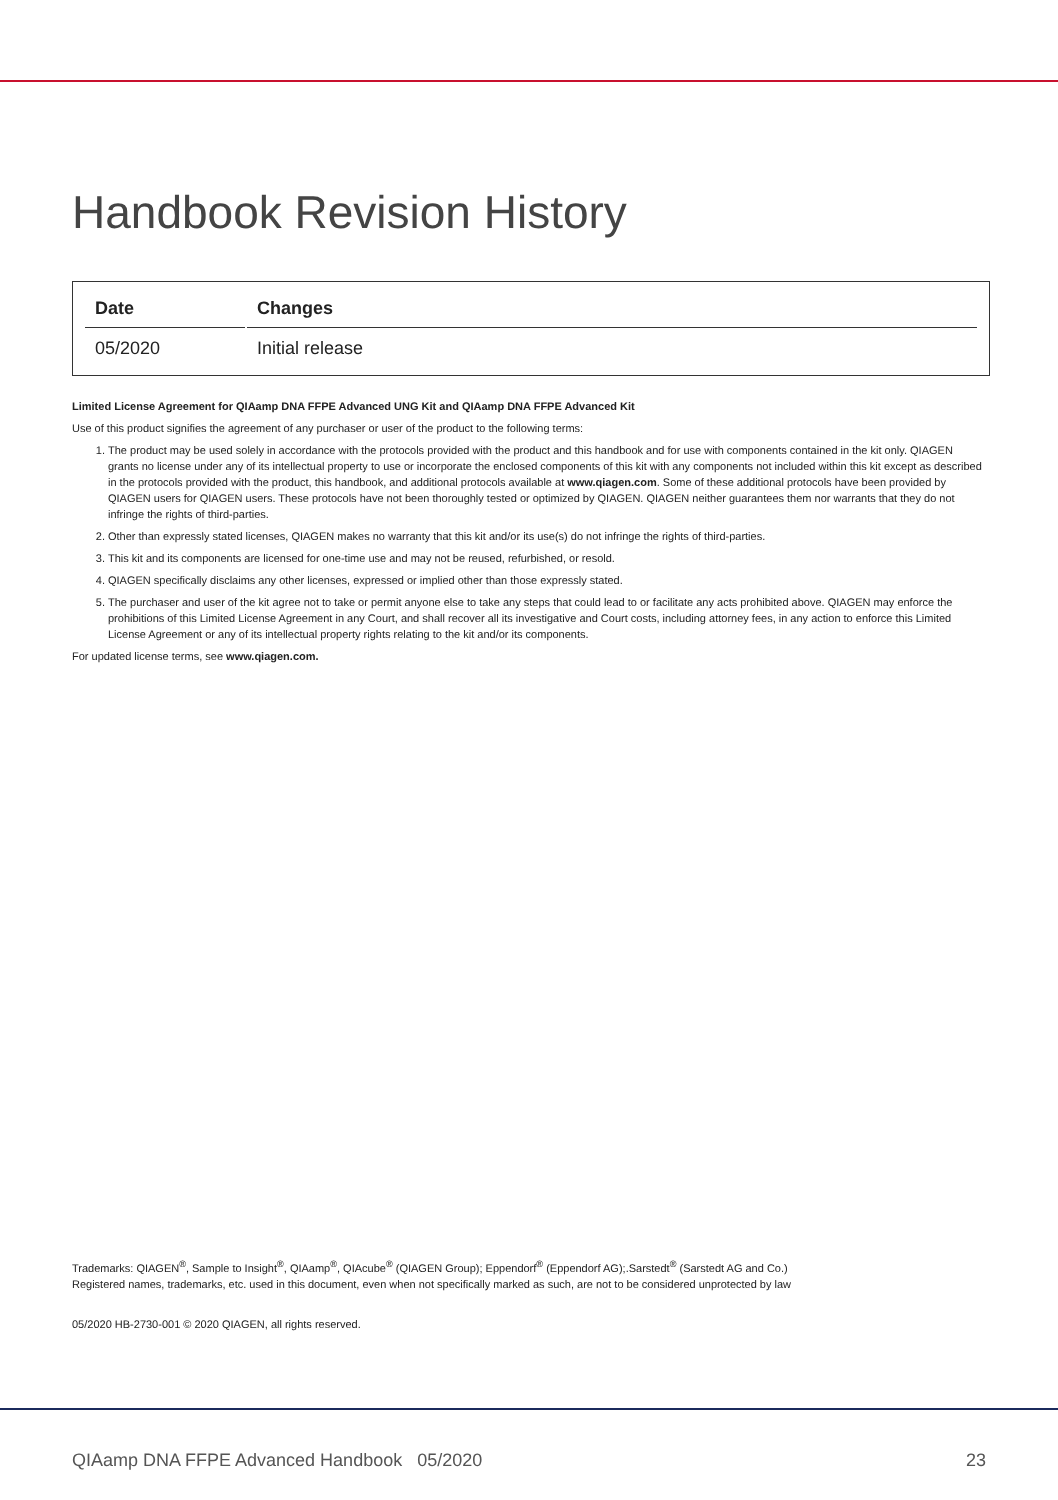Handbook Revision History
| Date | Changes |
| --- | --- |
| 05/2020 | Initial release |
Limited License Agreement for QIAamp DNA FFPE Advanced UNG Kit and QIAamp DNA FFPE Advanced Kit
Use of this product signifies the agreement of any purchaser or user of the product to the following terms:
1. The product may be used solely in accordance with the protocols provided with the product and this handbook and for use with components contained in the kit only. QIAGEN grants no license under any of its intellectual property to use or incorporate the enclosed components of this kit with any components not included within this kit except as described in the protocols provided with the product, this handbook, and additional protocols available at www.qiagen.com. Some of these additional protocols have been provided by QIAGEN users for QIAGEN users. These protocols have not been thoroughly tested or optimized by QIAGEN. QIAGEN neither guarantees them nor warrants that they do not infringe the rights of third-parties.
2. Other than expressly stated licenses, QIAGEN makes no warranty that this kit and/or its use(s) do not infringe the rights of third-parties.
3. This kit and its components are licensed for one-time use and may not be reused, refurbished, or resold.
4. QIAGEN specifically disclaims any other licenses, expressed or implied other than those expressly stated.
5. The purchaser and user of the kit agree not to take or permit anyone else to take any steps that could lead to or facilitate any acts prohibited above. QIAGEN may enforce the prohibitions of this Limited License Agreement in any Court, and shall recover all its investigative and Court costs, including attorney fees, in any action to enforce this Limited License Agreement or any of its intellectual property rights relating to the kit and/or its components.
For updated license terms, see www.qiagen.com.
Trademarks: QIAGEN<sup>®</sup>, Sample to Insight<sup>®</sup>, QIAamp<sup>®</sup>, QIAcube<sup>®</sup> (QIAGEN Group); Eppendorf<sup>®</sup> (Eppendorf AG);.Sarstedt<sup>®</sup> (Sarstedt AG and Co.)
Registered names, trademarks, etc. used in this document, even when not specifically marked as such, are not to be considered unprotected by law
05/2020 HB-2730-001 © 2020 QIAGEN, all rights reserved.
QIAamp DNA FFPE Advanced Handbook 05/2020 23